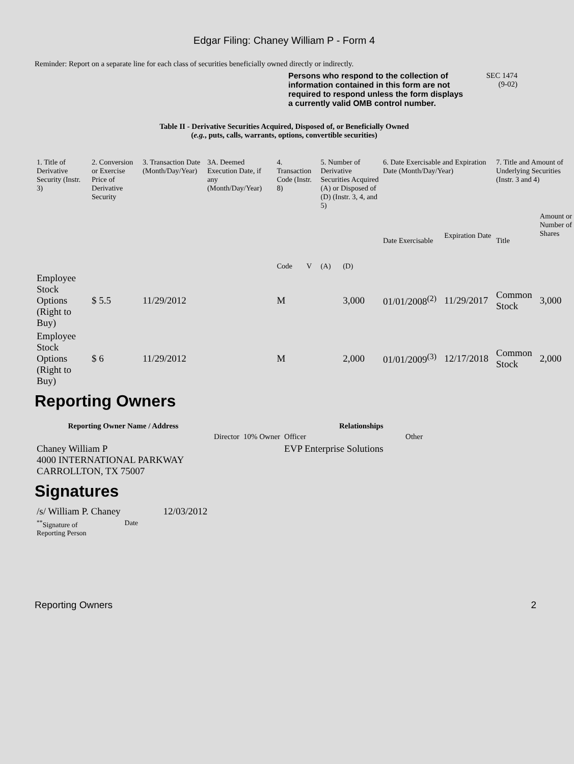Edgar Filing: Chaney William P - Form 4
Reminder: Report on a separate line for each class of securities beneficially owned directly or indirectly.
Persons who respond to the collection of information contained in this form are not required to respond unless the form displays a currently valid OMB control number. SEC 1474
(9-02)
Table II - Derivative Securities Acquired, Disposed of, or Beneficially Owned
(e.g., puts, calls, warrants, options, convertible securities)
| 1. Title of Derivative Security (Instr. 3) | 2. Conversion or Exercise Price of Derivative Security | 3. Transaction Date (Month/Day/Year) | 3A. Deemed Execution Date, if any (Month/Day/Year) | 4. Transaction Code (Instr. 8) | | 5. Number of Derivative Securities Acquired (A) or Disposed of (D) (Instr. 3, 4, and 5) | | 6. Date Exercisable and Expiration Date (Month/Day/Year) | | 7. Title and Amount of Underlying Securities (Instr. 3 and 4) | |
| --- | --- | --- | --- | --- | --- | --- | --- | --- | --- | --- | --- |
| | | | | Code | V | (A) | (D) | Date Exercisable | Expiration Date | Title | Amount or Number of Shares |
| Employee Stock Options (Right to Buy) | $ 5.5 | 11/29/2012 | | M | | | 3,000 | 01/01/2008<sup>(2)</sup> | 11/29/2017 | Common Stock | 3,000 |
| Employee Stock Options (Right to Buy) | $ 6 | 11/29/2012 | | M | | | 2,000 | 01/01/2009<sup>(3)</sup> | 12/17/2018 | Common Stock | 2,000 |
Reporting Owners
| Reporting Owner Name / Address | Relationships | | | |
| --- | --- | --- | --- | --- |
| | Director | 10% Owner | Officer | Other |
| Chaney William P 4000 INTERNATIONAL PARKWAY CARROLLTON, TX 75007 | | | EVP Enterprise Solutions | |
Signatures
| /s/ William P. Chaney | 12/03/2012 |
| <sup>**</sup> Signature of Reporting Person | Date |
Reporting Owners 2